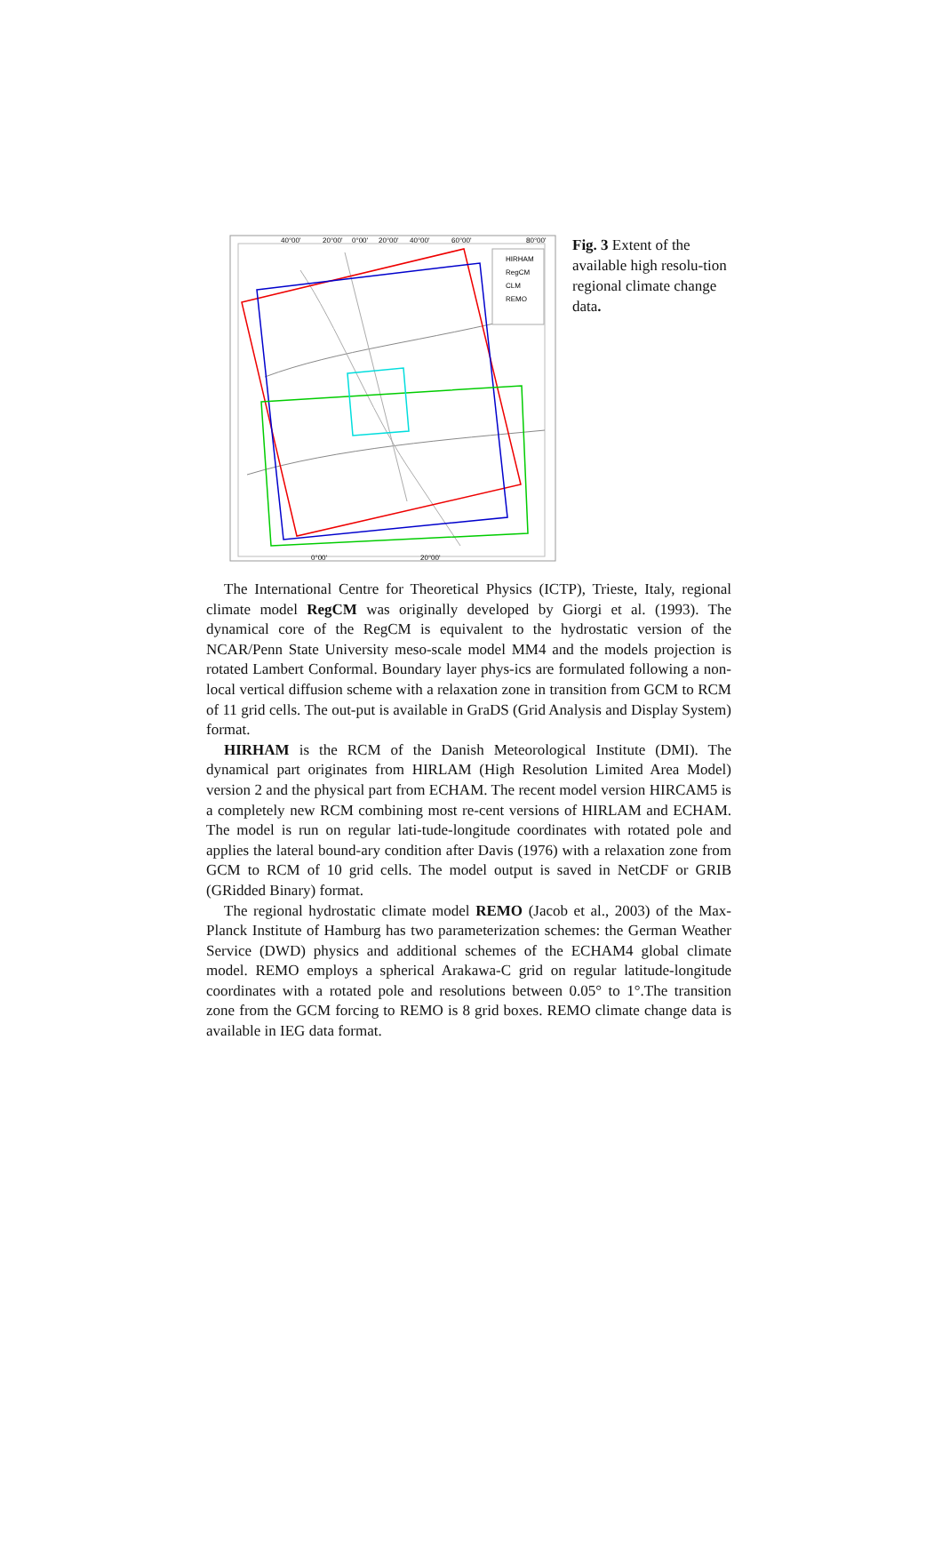40°00'
20°00'
0°00'
20°00'
40°00'
60°00'
80°00'
0°00'
20°00'
HIRHAM
RegCM
CLM
REMO
Fig. 3 Extent of the available high resolu-tion regional climate change data.
The International Centre for Theoretical Physics (ICTP), Trieste, Italy, regional climate model RegCM was originally developed by Giorgi et al. (1993). The dynamical core of the RegCM is equivalent to the hydrostatic version of the NCAR/Penn State University meso-scale model MM4 and the models projection is rotated Lambert Conformal. Boundary layer phys-ics are formulated following a non-local vertical diffusion scheme with a relaxation zone in transition from GCM to RCM of 11 grid cells. The out-put is available in GraDS (Grid Analysis and Display System) format.
HIRHAM is the RCM of the Danish Meteorological Institute (DMI). The dynamical part originates from HIRLAM (High Resolution Limited Area Model) version 2 and the physical part from ECHAM. The recent model version HIRCAM5 is a completely new RCM combining most re-cent versions of HIRLAM and ECHAM. The model is run on regular lati-tude-longitude coordinates with rotated pole and applies the lateral bound-ary condition after Davis (1976) with a relaxation zone from GCM to RCM of 10 grid cells. The model output is saved in NetCDF or GRIB (GRidded Binary) format.
The regional hydrostatic climate model REMO (Jacob et al., 2003) of the Max-Planck Institute of Hamburg has two parameterization schemes: the German Weather Service (DWD) physics and additional schemes of the ECHAM4 global climate model. REMO employs a spherical Arakawa-C grid on regular latitude-longitude coordinates with a rotated pole and resolutions between 0.05° to 1°.The transition zone from the GCM forcing to REMO is 8 grid boxes. REMO climate change data is available in IEG data format.